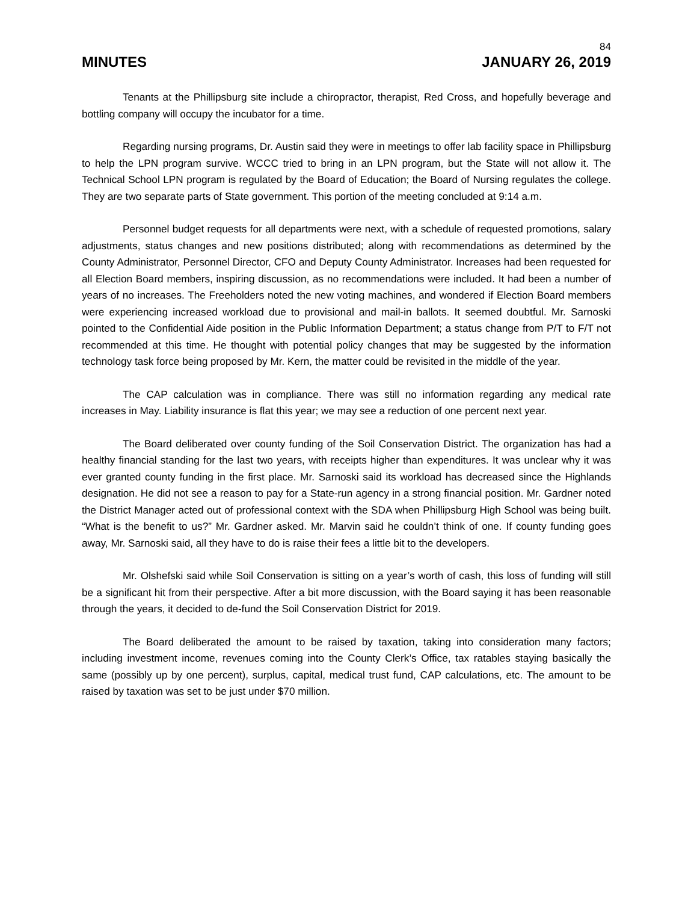84
MINUTES JANUARY 26, 2019
Tenants at the Phillipsburg site include a chiropractor, therapist, Red Cross, and hopefully beverage and bottling company will occupy the incubator for a time.
Regarding nursing programs, Dr. Austin said they were in meetings to offer lab facility space in Phillipsburg to help the LPN program survive. WCCC tried to bring in an LPN program, but the State will not allow it. The Technical School LPN program is regulated by the Board of Education; the Board of Nursing regulates the college. They are two separate parts of State government. This portion of the meeting concluded at 9:14 a.m.
Personnel budget requests for all departments were next, with a schedule of requested promotions, salary adjustments, status changes and new positions distributed; along with recommendations as determined by the County Administrator, Personnel Director, CFO and Deputy County Administrator. Increases had been requested for all Election Board members, inspiring discussion, as no recommendations were included. It had been a number of years of no increases. The Freeholders noted the new voting machines, and wondered if Election Board members were experiencing increased workload due to provisional and mail-in ballots. It seemed doubtful. Mr. Sarnoski pointed to the Confidential Aide position in the Public Information Department; a status change from P/T to F/T not recommended at this time. He thought with potential policy changes that may be suggested by the information technology task force being proposed by Mr. Kern, the matter could be revisited in the middle of the year.
The CAP calculation was in compliance. There was still no information regarding any medical rate increases in May. Liability insurance is flat this year; we may see a reduction of one percent next year.
The Board deliberated over county funding of the Soil Conservation District. The organization has had a healthy financial standing for the last two years, with receipts higher than expenditures. It was unclear why it was ever granted county funding in the first place. Mr. Sarnoski said its workload has decreased since the Highlands designation. He did not see a reason to pay for a State-run agency in a strong financial position. Mr. Gardner noted the District Manager acted out of professional context with the SDA when Phillipsburg High School was being built. “What is the benefit to us?” Mr. Gardner asked. Mr. Marvin said he couldn’t think of one. If county funding goes away, Mr. Sarnoski said, all they have to do is raise their fees a little bit to the developers.
Mr. Olshefski said while Soil Conservation is sitting on a year’s worth of cash, this loss of funding will still be a significant hit from their perspective. After a bit more discussion, with the Board saying it has been reasonable through the years, it decided to de-fund the Soil Conservation District for 2019.
The Board deliberated the amount to be raised by taxation, taking into consideration many factors; including investment income, revenues coming into the County Clerk’s Office, tax ratables staying basically the same (possibly up by one percent), surplus, capital, medical trust fund, CAP calculations, etc. The amount to be raised by taxation was set to be just under $70 million.